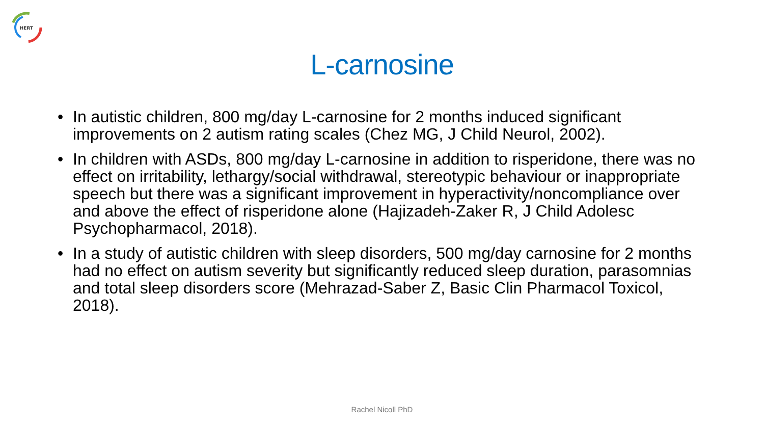HERT
L-carnosine
• In autistic children, 800 mg/day L-carnosine for 2 months induced significant improvements on 2 autism rating scales (Chez MG, J Child Neurol, 2002).
• In children with ASDs, 800 mg/day L-carnosine in addition to risperidone, there was no effect on irritability, lethargy/social withdrawal, stereotypic behaviour or inappropriate speech but there was a significant improvement in hyperactivity/noncompliance over and above the effect of risperidone alone (Hajizadeh-Zaker R, J Child Adolesc Psychopharmacol, 2018).
• In a study of autistic children with sleep disorders, 500 mg/day carnosine for 2 months had no effect on autism severity but significantly reduced sleep duration, parasomnias and total sleep disorders score (Mehrazad-Saber Z, Basic Clin Pharmacol Toxicol, 2018).
Rachel Nicoll PhD